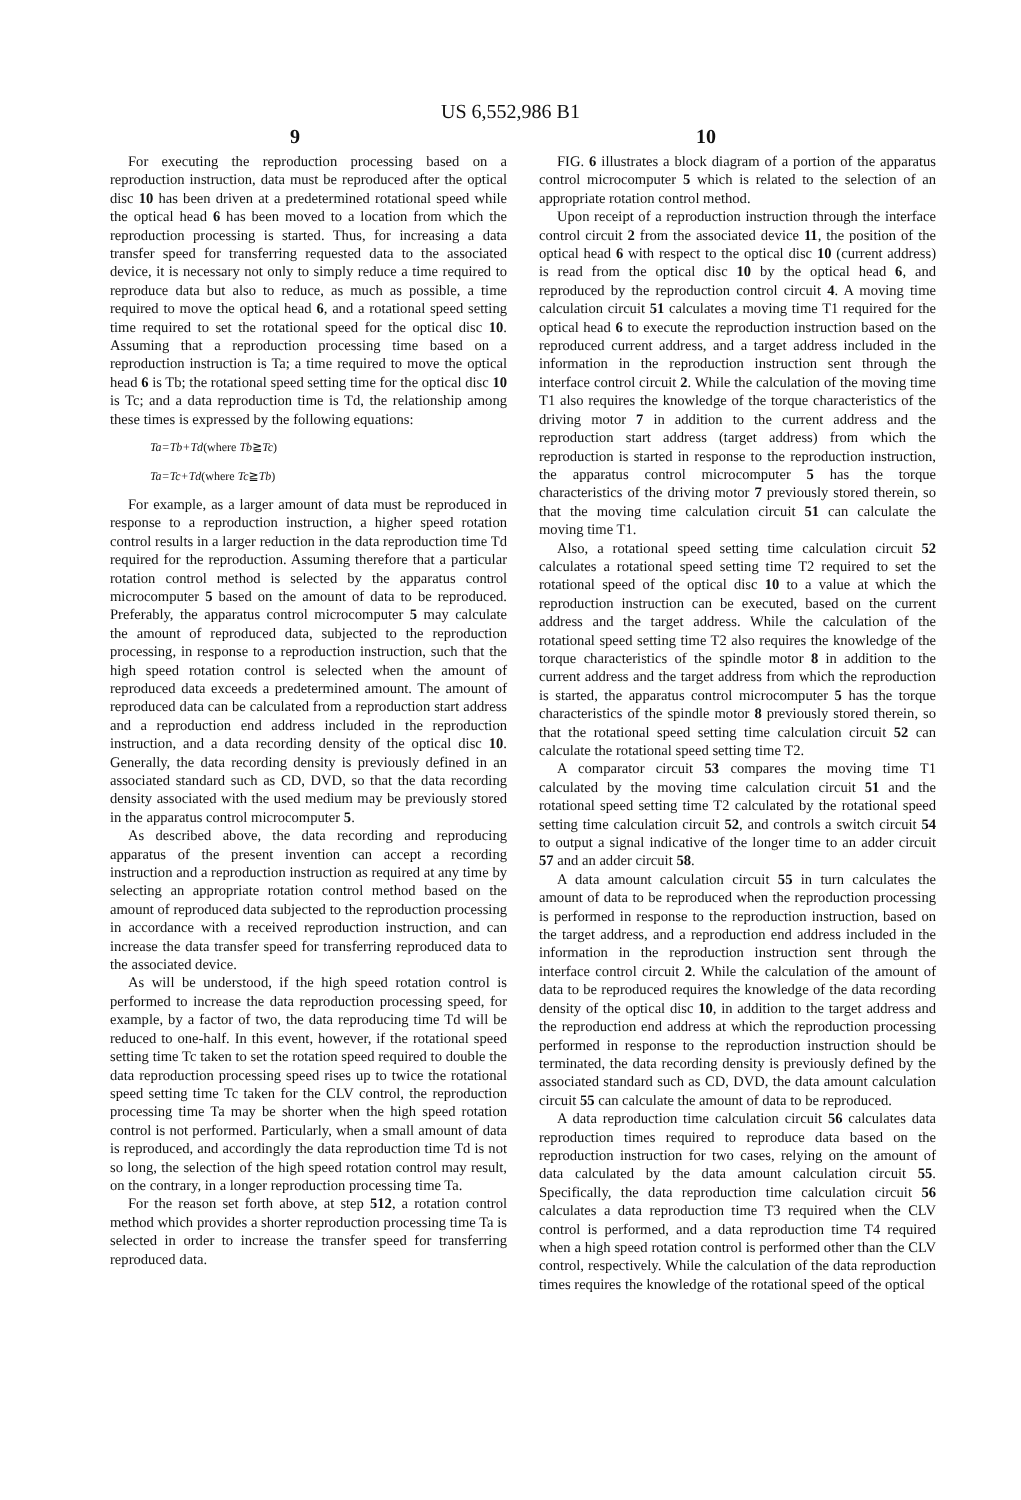US 6,552,986 B1
9 10
For executing the reproduction processing based on a reproduction instruction, data must be reproduced after the optical disc 10 has been driven at a predetermined rotational speed while the optical head 6 has been moved to a location from which the reproduction processing is started. Thus, for increasing a data transfer speed for transferring requested data to the associated device, it is necessary not only to simply reduce a time required to reproduce data but also to reduce, as much as possible, a time required to move the optical head 6, and a rotational speed setting time required to set the rotational speed for the optical disc 10. Assuming that a reproduction processing time based on a reproduction instruction is Ta; a time required to move the optical head 6 is Tb; the rotational speed setting time for the optical disc 10 is Tc; and a data reproduction time is Td, the relationship among these times is expressed by the following equations:
Ta=Tb+Td(where Tb≧Tc)
Ta=Tc+Td(where Tc≧Tb)
For example, as a larger amount of data must be reproduced in response to a reproduction instruction, a higher speed rotation control results in a larger reduction in the data reproduction time Td required for the reproduction. Assuming therefore that a particular rotation control method is selected by the apparatus control microcomputer 5 based on the amount of data to be reproduced. Preferably, the apparatus control microcomputer 5 may calculate the amount of reproduced data, subjected to the reproduction processing, in response to a reproduction instruction, such that the high speed rotation control is selected when the amount of reproduced data exceeds a predetermined amount. The amount of reproduced data can be calculated from a reproduction start address and a reproduction end address included in the reproduction instruction, and a data recording density of the optical disc 10. Generally, the data recording density is previously defined in an associated standard such as CD, DVD, so that the data recording density associated with the used medium may be previously stored in the apparatus control microcomputer 5.
As described above, the data recording and reproducing apparatus of the present invention can accept a recording instruction and a reproduction instruction as required at any time by selecting an appropriate rotation control method based on the amount of reproduced data subjected to the reproduction processing in accordance with a received reproduction instruction, and can increase the data transfer speed for transferring reproduced data to the associated device.
As will be understood, if the high speed rotation control is performed to increase the data reproduction processing speed, for example, by a factor of two, the data reproducing time Td will be reduced to one-half. In this event, however, if the rotational speed setting time Tc taken to set the rotation speed required to double the data reproduction processing speed rises up to twice the rotational speed setting time Tc taken for the CLV control, the reproduction processing time Ta may be shorter when the high speed rotation control is not performed. Particularly, when a small amount of data is reproduced, and accordingly the data reproduction time Td is not so long, the selection of the high speed rotation control may result, on the contrary, in a longer reproduction processing time Ta.
For the reason set forth above, at step 512, a rotation control method which provides a shorter reproduction processing time Ta is selected in order to increase the transfer speed for transferring reproduced data.
FIG. 6 illustrates a block diagram of a portion of the apparatus control microcomputer 5 which is related to the selection of an appropriate rotation control method.
Upon receipt of a reproduction instruction through the interface control circuit 2 from the associated device 11, the position of the optical head 6 with respect to the optical disc 10 (current address) is read from the optical disc 10 by the optical head 6, and reproduced by the reproduction control circuit 4. A moving time calculation circuit 51 calculates a moving time T1 required for the optical head 6 to execute the reproduction instruction based on the reproduced current address, and a target address included in the information in the reproduction instruction sent through the interface control circuit 2. While the calculation of the moving time T1 also requires the knowledge of the torque characteristics of the driving motor 7 in addition to the current address and the reproduction start address (target address) from which the reproduction is started in response to the reproduction instruction, the apparatus control microcomputer 5 has the torque characteristics of the driving motor 7 previously stored therein, so that the moving time calculation circuit 51 can calculate the moving time T1.
Also, a rotational speed setting time calculation circuit 52 calculates a rotational speed setting time T2 required to set the rotational speed of the optical disc 10 to a value at which the reproduction instruction can be executed, based on the current address and the target address. While the calculation of the rotational speed setting time T2 also requires the knowledge of the torque characteristics of the spindle motor 8 in addition to the current address and the target address from which the reproduction is started, the apparatus control microcomputer 5 has the torque characteristics of the spindle motor 8 previously stored therein, so that the rotational speed setting time calculation circuit 52 can calculate the rotational speed setting time T2.
A comparator circuit 53 compares the moving time T1 calculated by the moving time calculation circuit 51 and the rotational speed setting time T2 calculated by the rotational speed setting time calculation circuit 52, and controls a switch circuit 54 to output a signal indicative of the longer time to an adder circuit 57 and an adder circuit 58.
A data amount calculation circuit 55 in turn calculates the amount of data to be reproduced when the reproduction processing is performed in response to the reproduction instruction, based on the target address, and a reproduction end address included in the information in the reproduction instruction sent through the interface control circuit 2. While the calculation of the amount of data to be reproduced requires the knowledge of the data recording density of the optical disc 10, in addition to the target address and the reproduction end address at which the reproduction processing performed in response to the reproduction instruction should be terminated, the data recording density is previously defined by the associated standard such as CD, DVD, the data amount calculation circuit 55 can calculate the amount of data to be reproduced.
A data reproduction time calculation circuit 56 calculates data reproduction times required to reproduce data based on the reproduction instruction for two cases, relying on the amount of data calculated by the data amount calculation circuit 55. Specifically, the data reproduction time calculation circuit 56 calculates a data reproduction time T3 required when the CLV control is performed, and a data reproduction time T4 required when a high speed rotation control is performed other than the CLV control, respectively. While the calculation of the data reproduction times requires the knowledge of the rotational speed of the optical